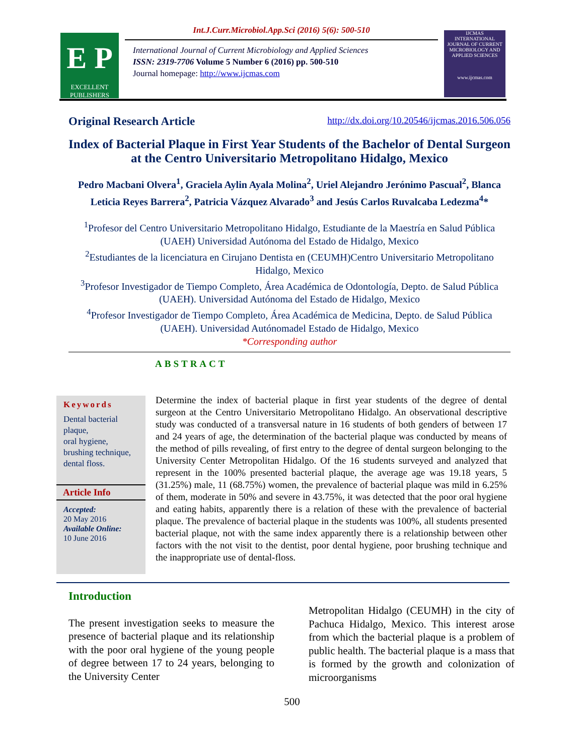E P
EXCELLENT PUBLISHERS
Int.J.Curr.Microbiol.App.Sci (2016) 5(6): 500-510
International Journal of Current Microbiology and Applied Sciences
ISSN: 2319-7706 Volume 5 Number 6 (2016) pp. 500-510
Journal homepage: http://www.ijcmas.com
IJCMAS
INTERNATIONAL JOURNAL OF CURRENT MICROBIOLOGY AND APPLIED SCIENCES
www.ijcmas.com
Original Research Article http://dx.doi.org/10.20546/ijcmas.2016.506.056
Index of Bacterial Plaque in First Year Students of the Bachelor of Dental Surgeon at the Centro Universitario Metropolitano Hidalgo, Mexico
Pedro Macbani Olvera<sup>1</sup>, Graciela Aylin Ayala Molina<sup>2</sup>, Uriel Alejandro Jerónimo Pascual<sup>2</sup>, Blanca Leticia Reyes Barrera<sup>2</sup>, Patricia Vázquez Alvarado<sup>3</sup> and Jesús Carlos Ruvalcaba Ledezma<sup>4</sup>*
<sup>1</sup> Profesor del Centro Universitario Metropolitano Hidalgo, Estudiante de la Maestría en Salud Pública (UAEH) Universidad Autónoma del Estado de Hidalgo, Mexico
<sup>2</sup> Estudiantes de la licenciatura en Cirujano Dentista en (CEUMH)Centro Universitario Metropolitano Hidalgo, Mexico
<sup>3</sup> Profesor Investigador de Tiempo Completo, Área Académica de Odontología, Depto. de Salud Pública (UAEH). Universidad Autónoma del Estado de Hidalgo, Mexico
<sup>4</sup> Profesor Investigador de Tiempo Completo, Área Académica de Medicina, Depto. de Salud Pública (UAEH). Universidad Autónomadel Estado de Hidalgo, Mexico
*Corresponding author
ABSTRACT
Keywords
Dental bacterial plaque,
oral hygiene,
brushing technique,
dental floss.
Article Info
Accepted:
20 May 2016
Available Online:
10 June 2016
Determine the index of bacterial plaque in first year students of the degree of dental surgeon at the Centro Universitario Metropolitano Hidalgo. An observational descriptive study was conducted of a transversal nature in 16 students of both genders of between 17 and 24 years of age, the determination of the bacterial plaque was conducted by means of the method of pills revealing, of first entry to the degree of dental surgeon belonging to the University Center Metropolitan Hidalgo. Of the 16 students surveyed and analyzed that represent in the 100% presented bacterial plaque, the average age was 19.18 years, 5 (31.25%) male, 11 (68.75%) women, the prevalence of bacterial plaque was mild in 6.25% of them, moderate in 50% and severe in 43.75%, it was detected that the poor oral hygiene and eating habits, apparently there is a relation of these with the prevalence of bacterial plaque. The prevalence of bacterial plaque in the students was 100%, all students presented bacterial plaque, not with the same index apparently there is a relationship between other factors with the not visit to the dentist, poor dental hygiene, poor brushing technique and the inappropriate use of dental-floss.
Introduction
The present investigation seeks to measure the presence of bacterial plaque and its relationship with the poor oral hygiene of the young people of degree between 17 to 24 years, belonging to the University Center
Metropolitan Hidalgo (CEUMH) in the city of Pachuca Hidalgo, Mexico. This interest arose from which the bacterial plaque is a problem of public health. The bacterial plaque is a mass that is formed by the growth and colonization of microorganisms
500